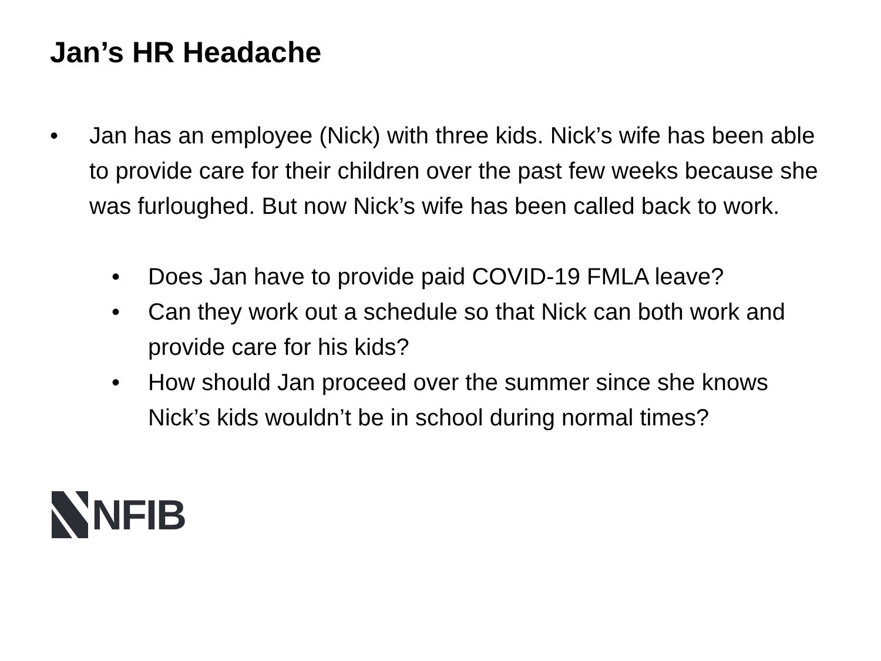Jan’s HR Headache
• Jan has an employee (Nick) with three kids. Nick’s wife has been able to provide care for their children over the past few weeks because she was furloughed. But now Nick’s wife has been called back to work.
• Does Jan have to provide paid COVID-19 FMLA leave?
• Can they work out a schedule so that Nick can both work and provide care for his kids?
• How should Jan proceed over the summer since she knows Nick’s kids wouldn’t be in school during normal times?
NFIB